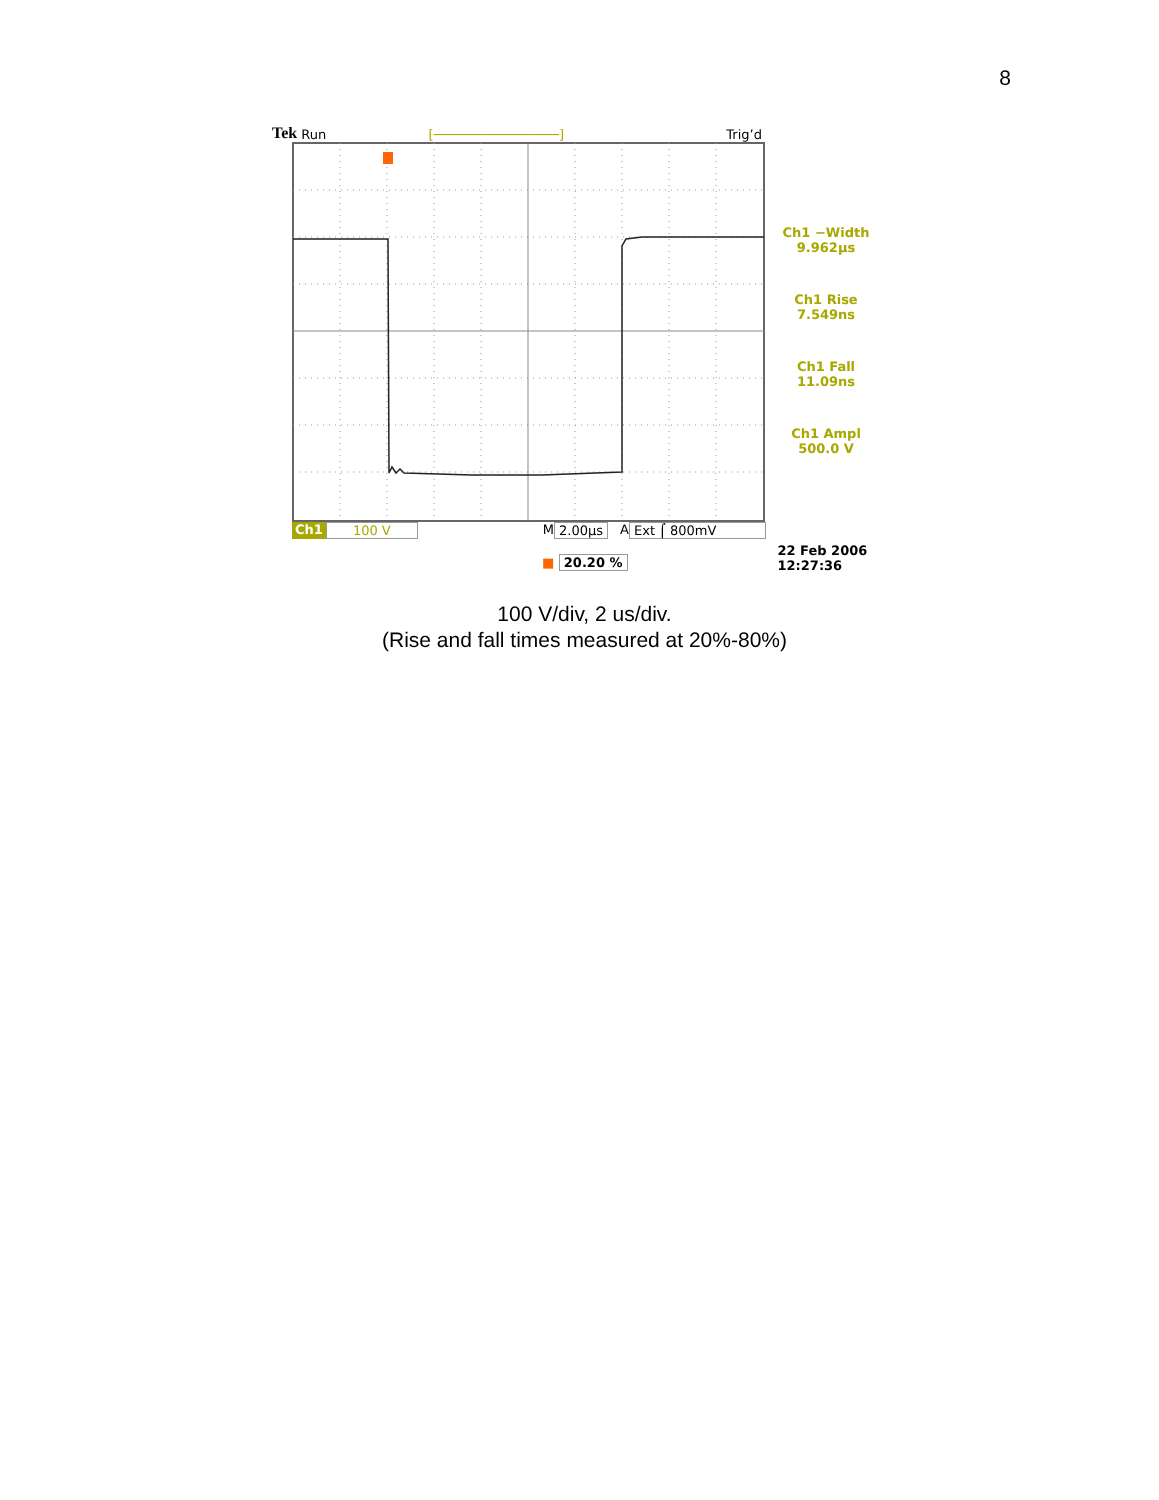8
Tek Run [────────────────] Trig’d
Ch1 −Width
9.962µs
Ch1 Rise
7.549ns
Ch1 Fall
11.09ns
Ch1 Ampl
500.0 V
Ch1 100 V M 2.00µs A Ext ⌠ 800mV
■ 20.20 % 22 Feb 2006
12:27:36
100 V/div, 2 us/div.
(Rise and fall times measured at 20%-80%)